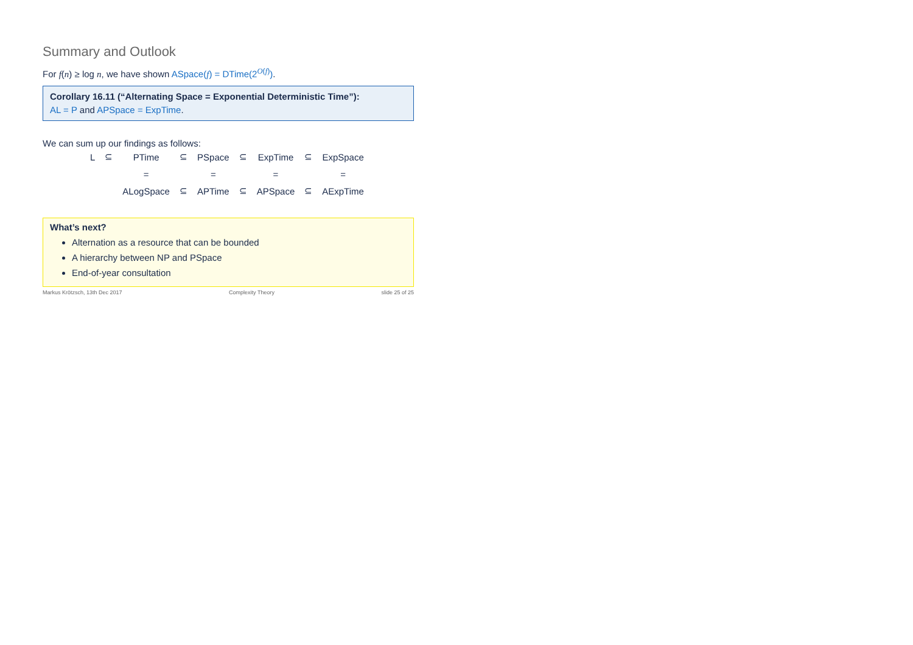Summary and Outlook
For f(n) ≥ log n, we have shown ASpace(f) = DTime(2<sup>O(f)</sup>).
Corollary 16.11 (“Alternating Space = Exponential Deterministic Time”):
AL = P and APSpace = ExpTime.
We can sum up our findings as follows:
| L | ⊆ | PTime | ⊆ | PSpace | ⊆ | ExpTime | ⊆ | ExpSpace |
| | | = | | = | | = | | = |
| | | ALogSpace | ⊆ | APTime | ⊆ | APSpace | ⊆ | AExpTime |
What’s next?
Alternation as a resource that can be bounded
A hierarchy between NP and PSpace
End-of-year consultation
Markus Krötzsch, 13th Dec 2017 Complexity Theory slide 25 of 25